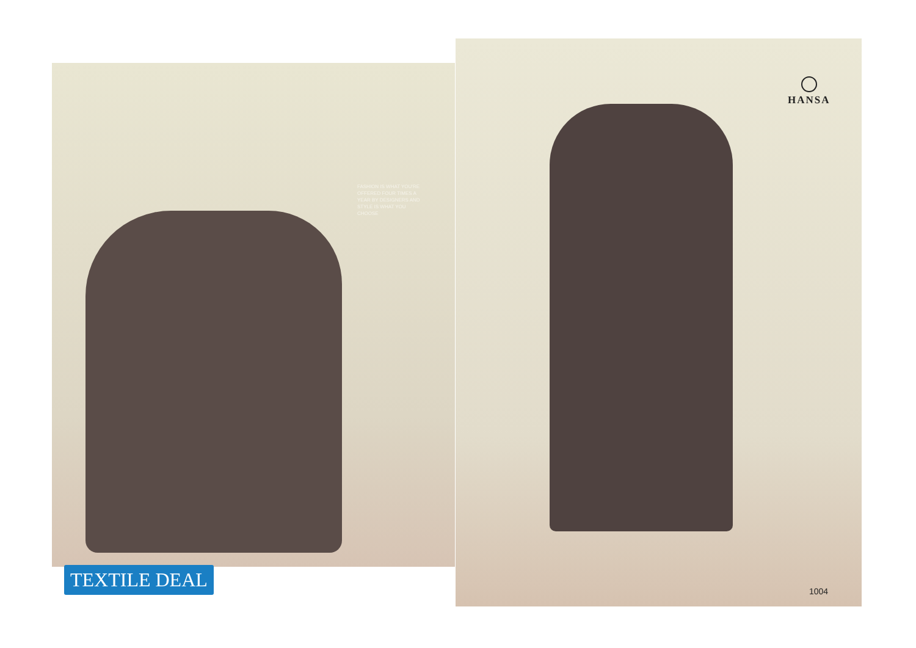HANSA
FASHION IS WHAT YOU'RE OFFERED FOUR TIMES A YEAR BY DESIGNERS AND STYLE IS WHAT YOU CHOOSE
TEXTILE DEAL
1004